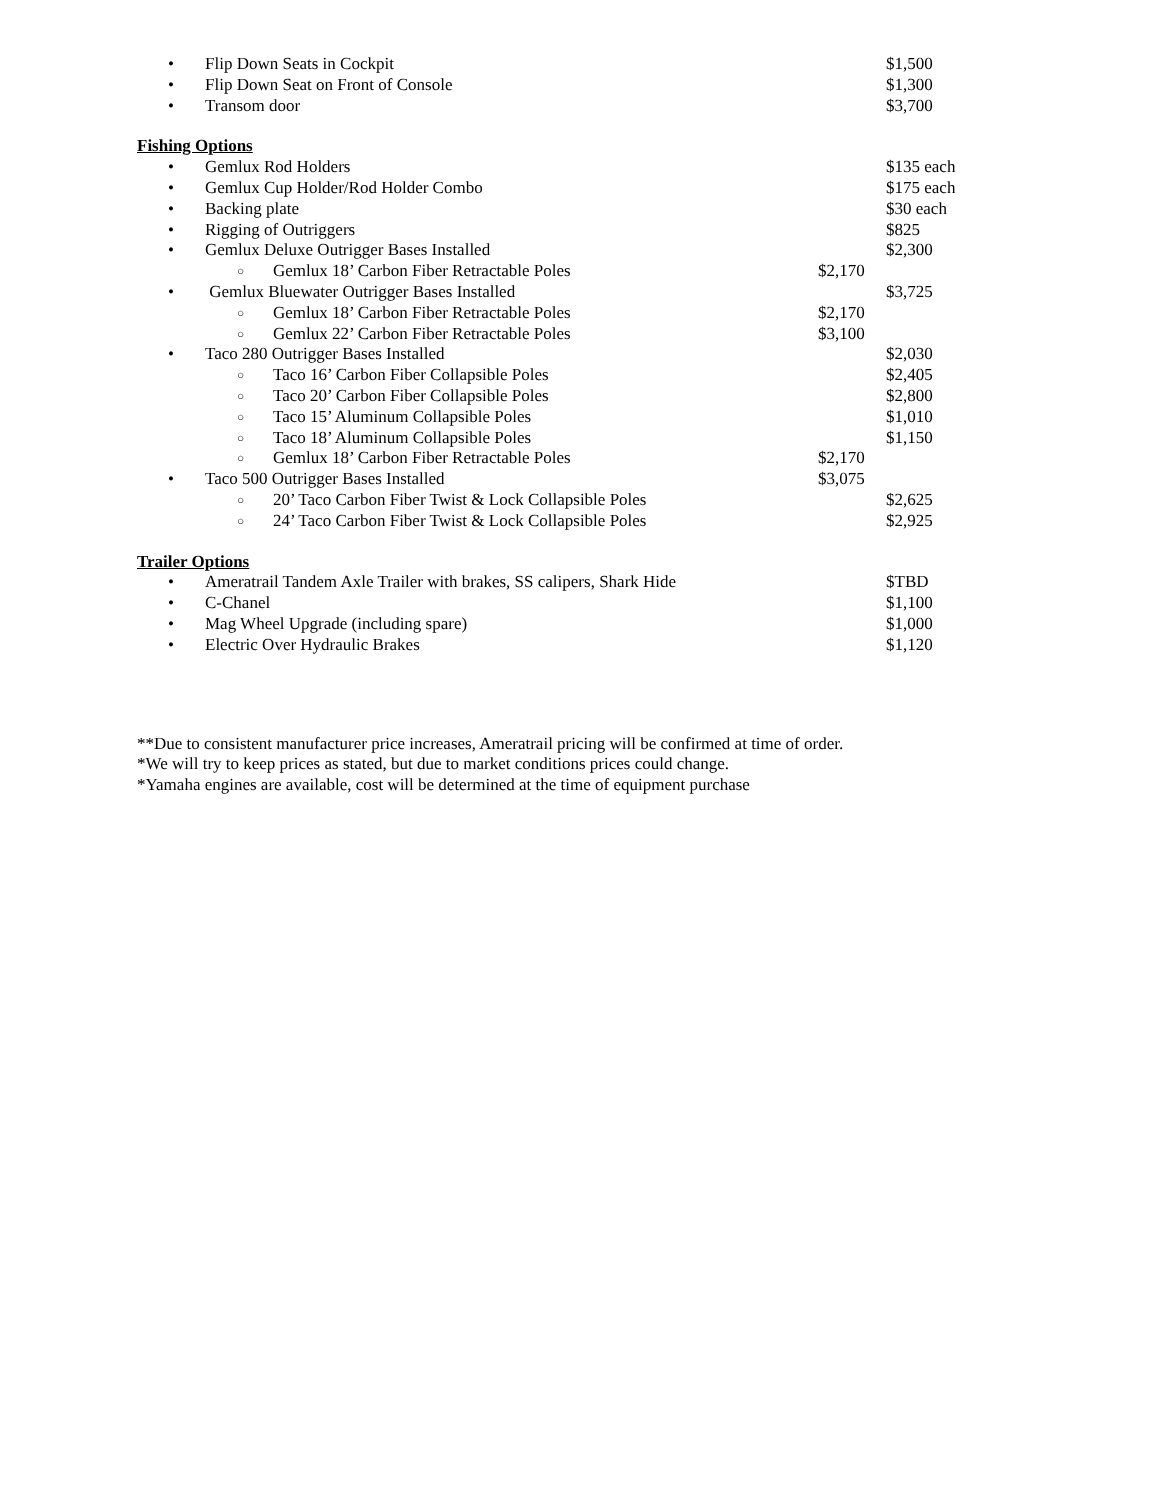• Flip Down Seats in Cockpit $1,500
• Flip Down Seat on Front of Console $1,300
• Transom door $3,700
Fishing Options
• Gemlux Rod Holders $135 each
• Gemlux Cup Holder/Rod Holder Combo $175 each
• Backing plate $30 each
• Rigging of Outriggers $825
• Gemlux Deluxe Outrigger Bases Installed $2,300
○ Gemlux 18’ Carbon Fiber Retractable Poles $2,170
• Gemlux Bluewater Outrigger Bases Installed $3,725
○ Gemlux 18’ Carbon Fiber Retractable Poles $2,170
○ Gemlux 22’ Carbon Fiber Retractable Poles $3,100
• Taco 280 Outrigger Bases Installed $2,030
○ Taco 16’ Carbon Fiber Collapsible Poles $2,405
○ Taco 20’ Carbon Fiber Collapsible Poles $2,800
○ Taco 15’ Aluminum Collapsible Poles $1,010
○ Taco 18’ Aluminum Collapsible Poles $1,150
○ Gemlux 18’ Carbon Fiber Retractable Poles $2,170
• Taco 500 Outrigger Bases Installed $3,075
○ 20’ Taco Carbon Fiber Twist & Lock Collapsible Poles $2,625
○ 24’ Taco Carbon Fiber Twist & Lock Collapsible Poles $2,925
Trailer Options
• Ameratrail Tandem Axle Trailer with brakes, SS calipers, Shark Hide $TBD
• C-Chanel $1,100
• Mag Wheel Upgrade (including spare) $1,000
• Electric Over Hydraulic Brakes $1,120
**Due to consistent manufacturer price increases, Ameratrail pricing will be confirmed at time of order.
*We will try to keep prices as stated, but due to market conditions prices could change.
*Yamaha engines are available, cost will be determined at the time of equipment purchase